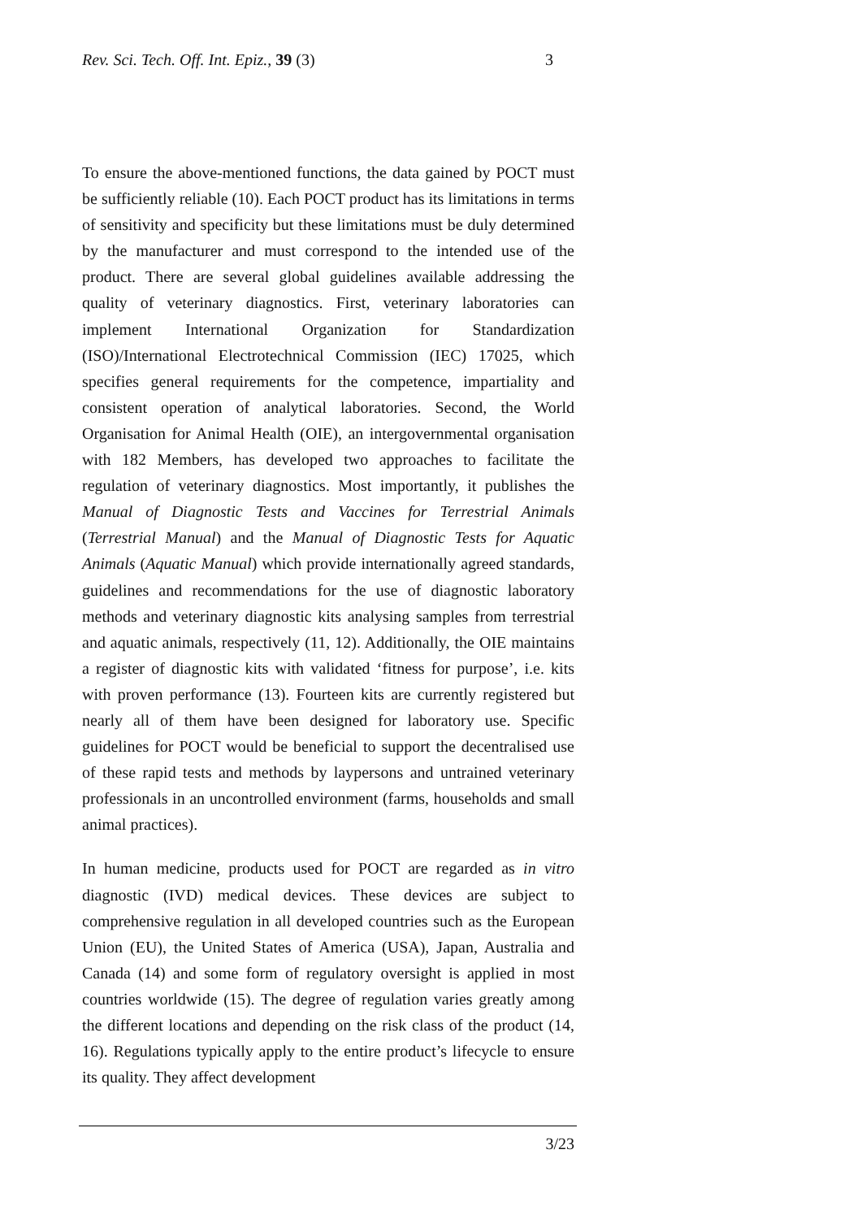Rev. Sci. Tech. Off. Int. Epiz., 39 (3) 3
To ensure the above-mentioned functions, the data gained by POCT must be sufficiently reliable (10). Each POCT product has its limitations in terms of sensitivity and specificity but these limitations must be duly determined by the manufacturer and must correspond to the intended use of the product. There are several global guidelines available addressing the quality of veterinary diagnostics. First, veterinary laboratories can implement International Organization for Standardization (ISO)/International Electrotechnical Commission (IEC) 17025, which specifies general requirements for the competence, impartiality and consistent operation of analytical laboratories. Second, the World Organisation for Animal Health (OIE), an intergovernmental organisation with 182 Members, has developed two approaches to facilitate the regulation of veterinary diagnostics. Most importantly, it publishes the Manual of Diagnostic Tests and Vaccines for Terrestrial Animals (Terrestrial Manual) and the Manual of Diagnostic Tests for Aquatic Animals (Aquatic Manual) which provide internationally agreed standards, guidelines and recommendations for the use of diagnostic laboratory methods and veterinary diagnostic kits analysing samples from terrestrial and aquatic animals, respectively (11, 12). Additionally, the OIE maintains a register of diagnostic kits with validated ‘fitness for purpose’, i.e. kits with proven performance (13). Fourteen kits are currently registered but nearly all of them have been designed for laboratory use. Specific guidelines for POCT would be beneficial to support the decentralised use of these rapid tests and methods by laypersons and untrained veterinary professionals in an uncontrolled environment (farms, households and small animal practices).
In human medicine, products used for POCT are regarded as in vitro diagnostic (IVD) medical devices. These devices are subject to comprehensive regulation in all developed countries such as the European Union (EU), the United States of America (USA), Japan, Australia and Canada (14) and some form of regulatory oversight is applied in most countries worldwide (15). The degree of regulation varies greatly among the different locations and depending on the risk class of the product (14, 16). Regulations typically apply to the entire product’s lifecycle to ensure its quality. They affect development
3/23